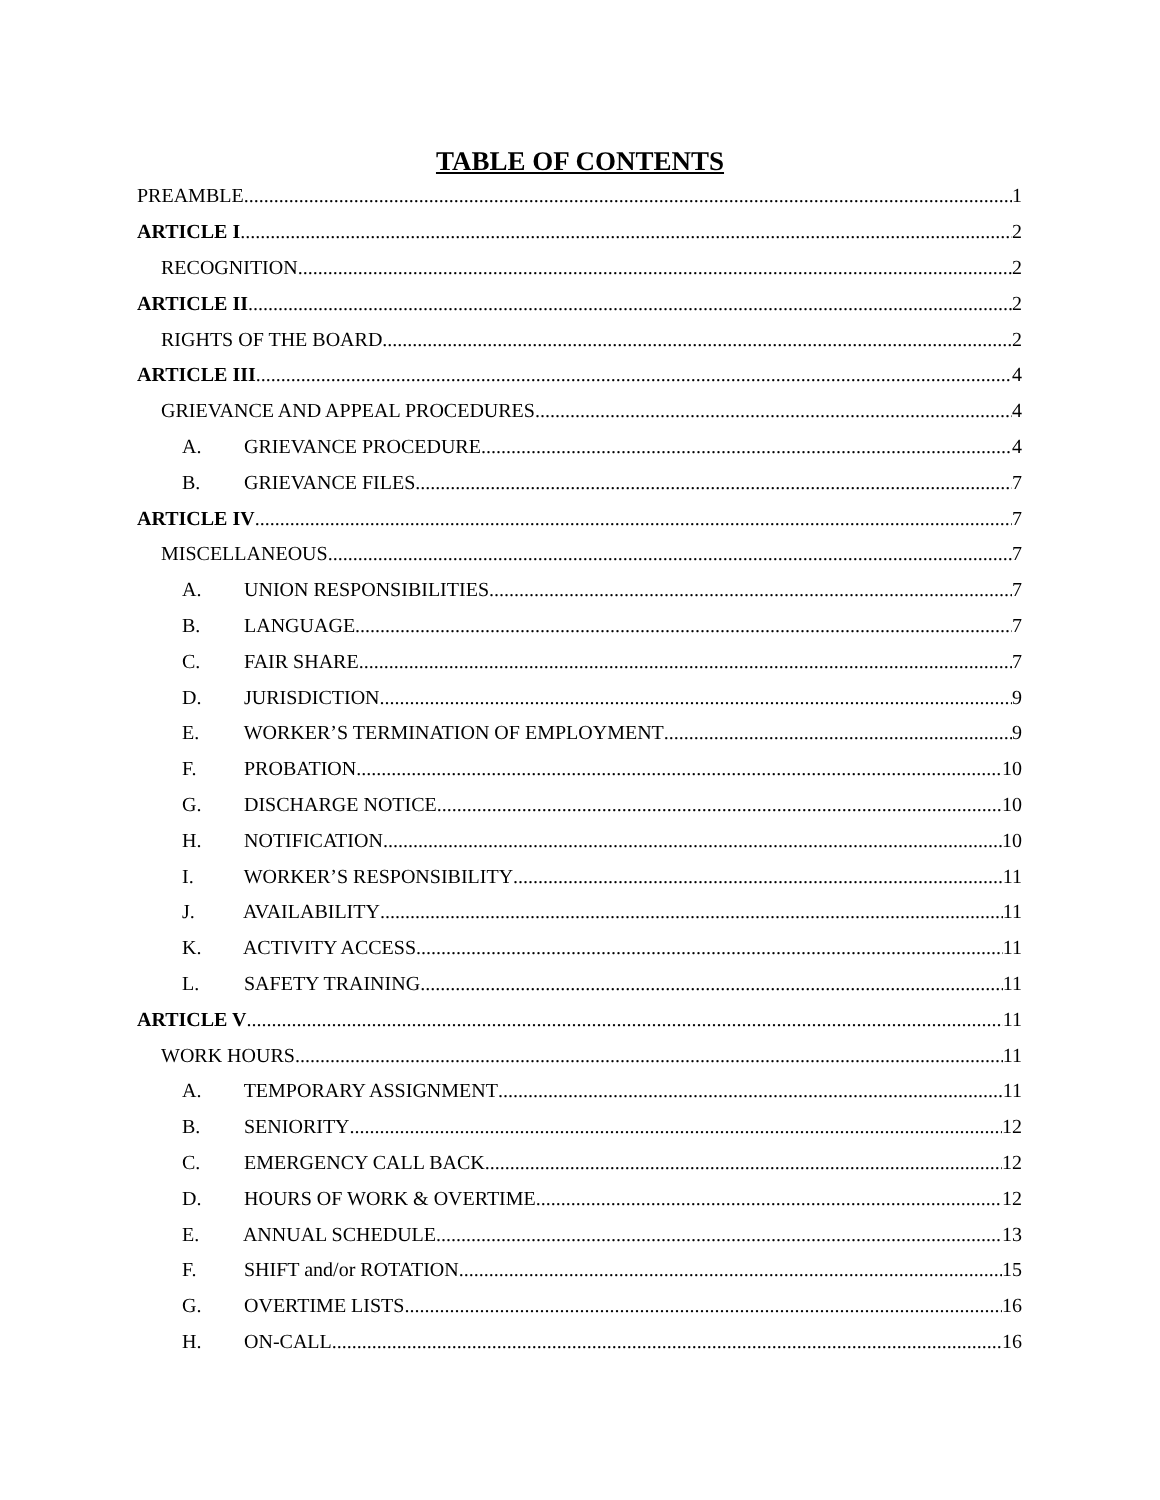TABLE OF CONTENTS
PREAMBLE 1
ARTICLE I 2
RECOGNITION 2
ARTICLE II 2
RIGHTS OF THE BOARD 2
ARTICLE III 4
GRIEVANCE AND APPEAL PROCEDURES 4
A. GRIEVANCE PROCEDURE 4
B. GRIEVANCE FILES 7
ARTICLE IV 7
MISCELLANEOUS 7
A. UNION RESPONSIBILITIES 7
B. LANGUAGE 7
C. FAIR SHARE 7
D. JURISDICTION 9
E. WORKER’S TERMINATION OF EMPLOYMENT 9
F. PROBATION 10
G. DISCHARGE NOTICE 10
H. NOTIFICATION 10
I. WORKER’S RESPONSIBILITY 11
J. AVAILABILITY 11
K. ACTIVITY ACCESS 11
L. SAFETY TRAINING 11
ARTICLE V 11
WORK HOURS 11
A. TEMPORARY ASSIGNMENT 11
B. SENIORITY 12
C. EMERGENCY CALL BACK 12
D. HOURS OF WORK & OVERTIME 12
E. ANNUAL SCHEDULE 13
F. SHIFT and/or ROTATION 15
G. OVERTIME LISTS 16
H. ON-CALL 16